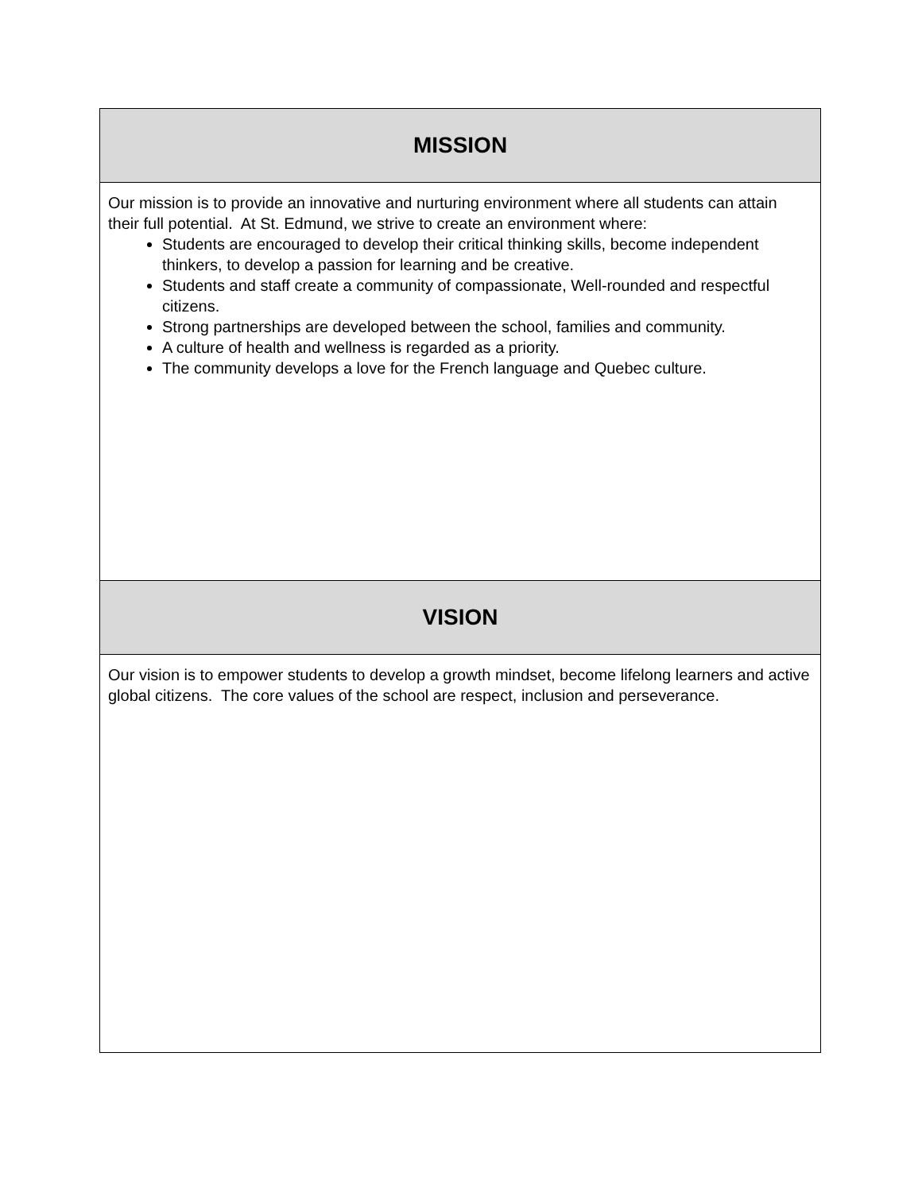| MISSION |
| --- |
| Our mission is to provide an innovative and nurturing environment where all students can attain their full potential. At St. Edmund, we strive to create an environment where: Students are encouraged to develop their critical thinking skills, become independent thinkers, to develop a passion for learning and be creative. Students and staff create a community of compassionate, Well-rounded and respectful citizens. Strong partnerships are developed between the school, families and community. A culture of health and wellness is regarded as a priority. The community develops a love for the French language and Quebec culture. |
| VISION |
| Our vision is to empower students to develop a growth mindset, become lifelong learners and active global citizens. The core values of the school are respect, inclusion and perseverance. |